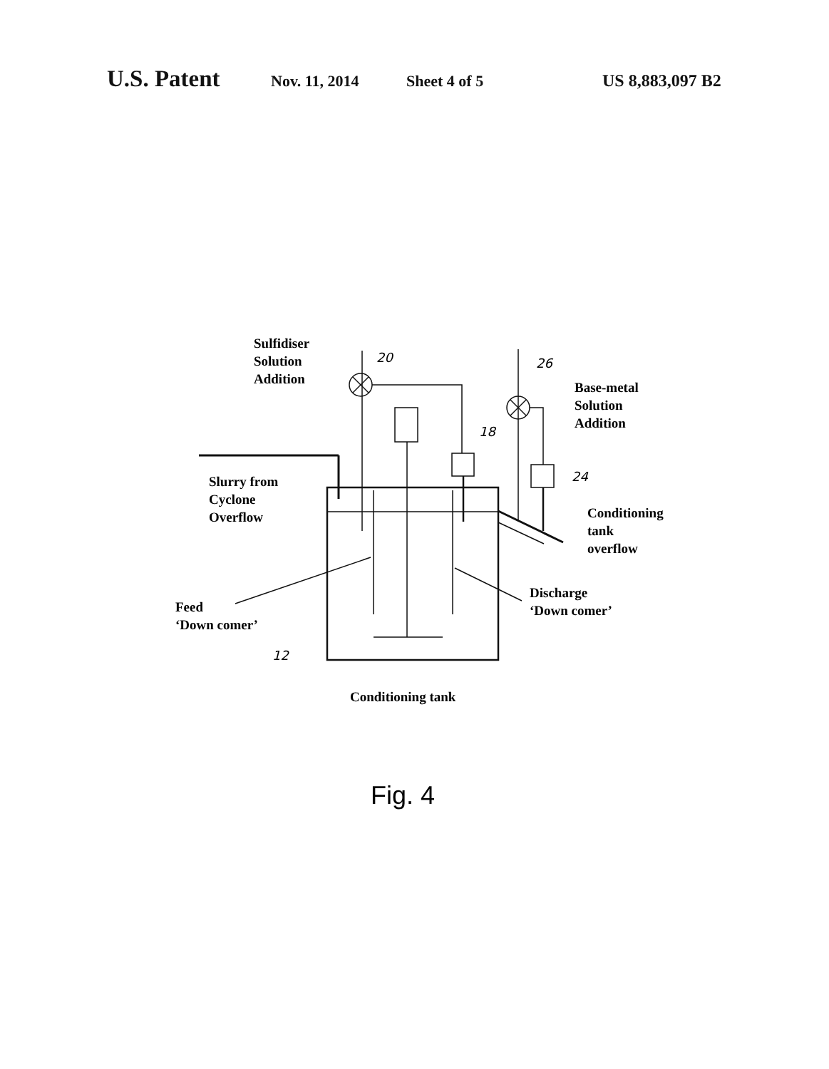U.S. Patent Nov. 11, 2014 Sheet 4 of 5 US 8,883,097 B2
Sulfidiser
Solution
Addition
Base-metal
Solution
Addition
Slurry from
Cyclone
Overflow
Conditioning
tank
overflow
Feed
‘Down comer’
Discharge
‘Down comer’
Conditioning tank
20
26
18
24
12
Fig. 4